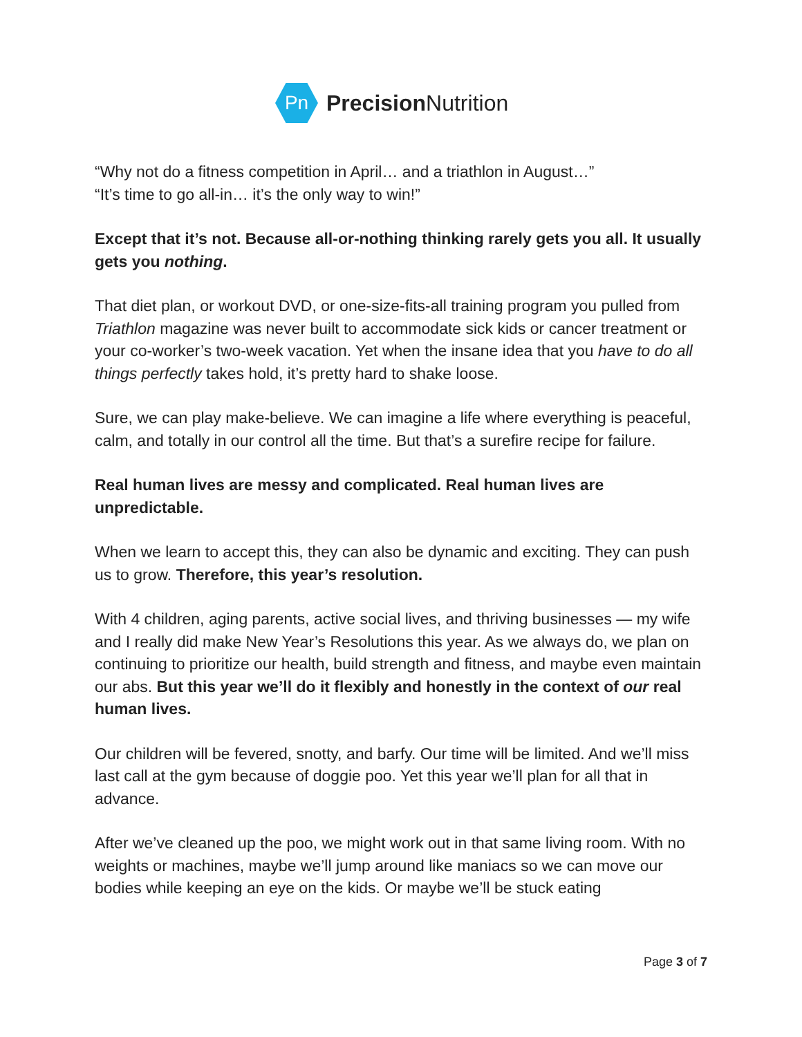Pn
Precision Nutrition
“Why not do a fitness competition in April… and a triathlon in August…”
“It’s time to go all-in… it’s the only way to win!”
Except that it’s not. Because all-or-nothing thinking rarely gets you all. It usually gets you nothing.
That diet plan, or workout DVD, or one-size-fits-all training program you pulled from Triathlon magazine was never built to accommodate sick kids or cancer treatment or your co-worker’s two-week vacation. Yet when the insane idea that you have to do all things perfectly takes hold, it’s pretty hard to shake loose.
Sure, we can play make-believe. We can imagine a life where everything is peaceful, calm, and totally in our control all the time. But that’s a surefire recipe for failure.
Real human lives are messy and complicated. Real human lives are unpredictable.
When we learn to accept this, they can also be dynamic and exciting. They can push us to grow. Therefore, this year’s resolution.
With 4 children, aging parents, active social lives, and thriving businesses — my wife and I really did make New Year’s Resolutions this year. As we always do, we plan on continuing to prioritize our health, build strength and fitness, and maybe even maintain our abs. But this year we’ll do it flexibly and honestly in the context of our real human lives.
Our children will be fevered, snotty, and barfy. Our time will be limited. And we’ll miss last call at the gym because of doggie poo. Yet this year we’ll plan for all that in advance.
After we’ve cleaned up the poo, we might work out in that same living room. With no weights or machines, maybe we’ll jump around like maniacs so we can move our bodies while keeping an eye on the kids. Or maybe we’ll be stuck eating
Page 3 of 7